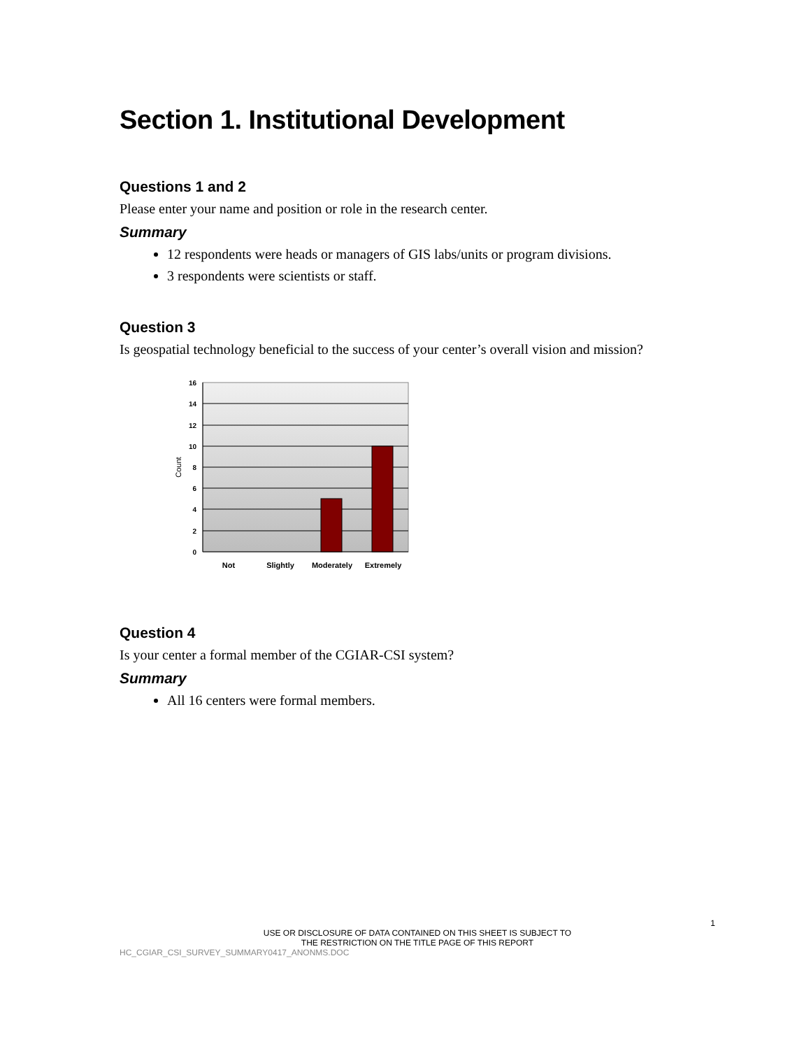Section 1. Institutional Development
Questions 1 and 2
Please enter your name and position or role in the research center.
Summary
12 respondents were heads or managers of GIS labs/units or program divisions.
3 respondents were scientists or staff.
Question 3
Is geospatial technology beneficial to the success of your center’s overall vision and mission?
16
14
12
10
8
6
4
2
0
Count
Not
Slightly
Moderately
Extremely
Question 4
Is your center a formal member of the CGIAR-CSI system?
Summary
All 16 centers were formal members.
1
USE OR DISCLOSURE OF DATA CONTAINED ON THIS SHEET IS SUBJECT TO
THE RESTRICTION ON THE TITLE PAGE OF THIS REPORT
HC_CGIAR_CSI_SURVEY_SUMMARY0417_ANONMS.DOC